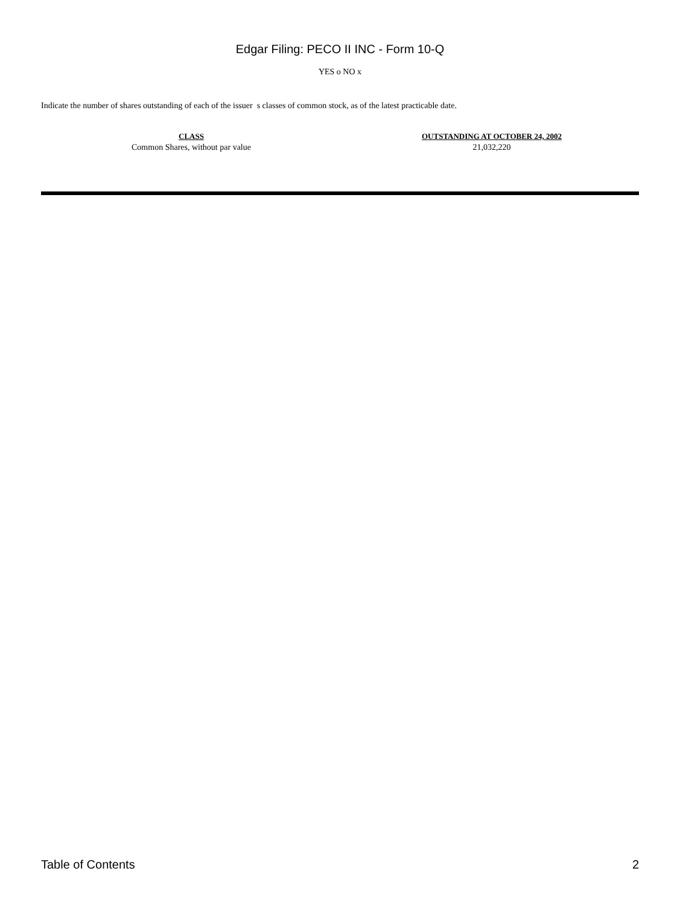Edgar Filing: PECO II INC - Form 10-Q
YES o NO x
Indicate the number of shares outstanding of each of the issuer s classes of common stock, as of the latest practicable date.
| CLASS | OUTSTANDING AT OCTOBER 24, 2002 |
| --- | --- |
| Common Shares, without par value | 21,032,220 |
Table of Contents 2